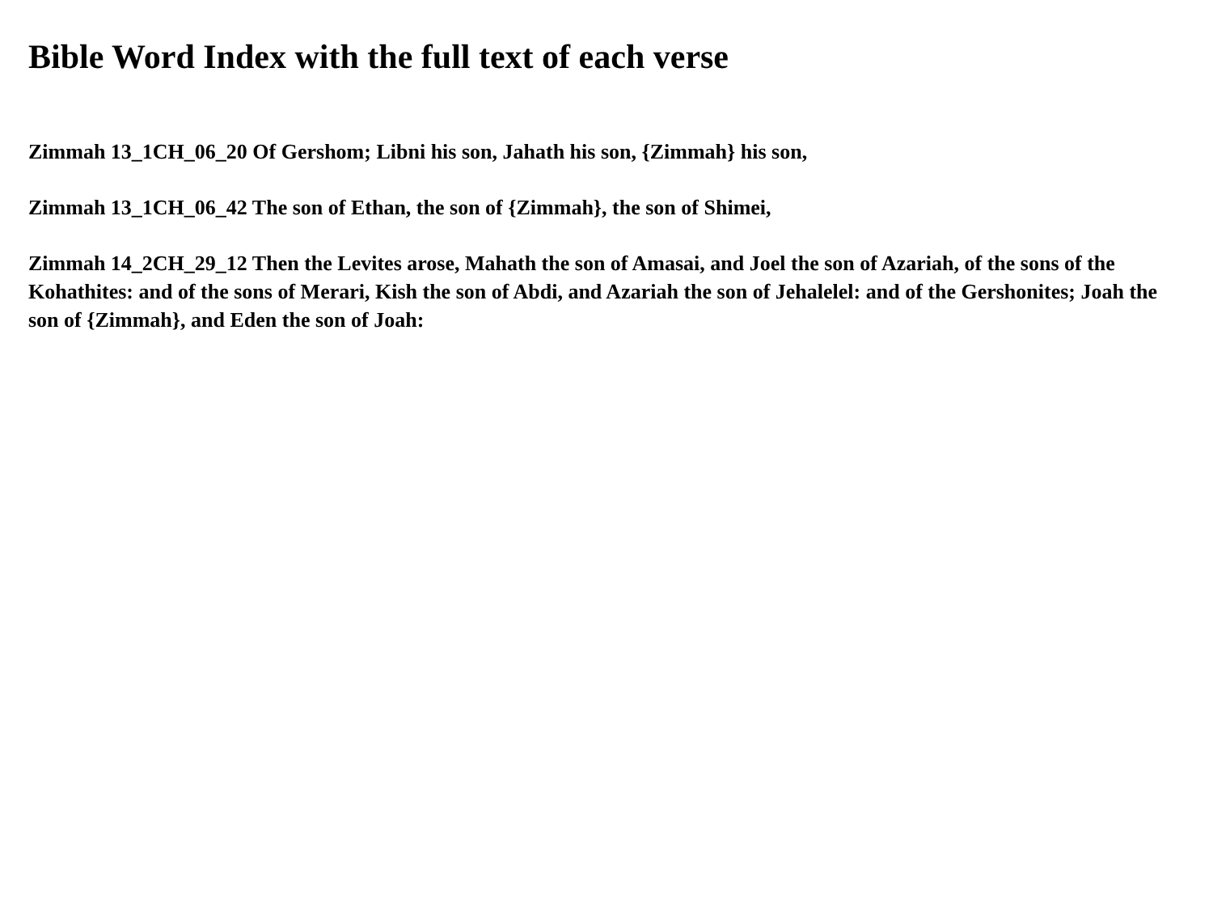Bible Word Index with the full text of each verse
Zimmah 13_1CH_06_20 Of Gershom; Libni his son, Jahath his son, {Zimmah} his son,
Zimmah 13_1CH_06_42 The son of Ethan, the son of {Zimmah}, the son of Shimei,
Zimmah 14_2CH_29_12 Then the Levites arose, Mahath the son of Amasai, and Joel the son of Azariah, of the sons of the Kohathites: and of the sons of Merari, Kish the son of Abdi, and Azariah the son of Jehalelel: and of the Gershonites; Joah the son of {Zimmah}, and Eden the son of Joah: